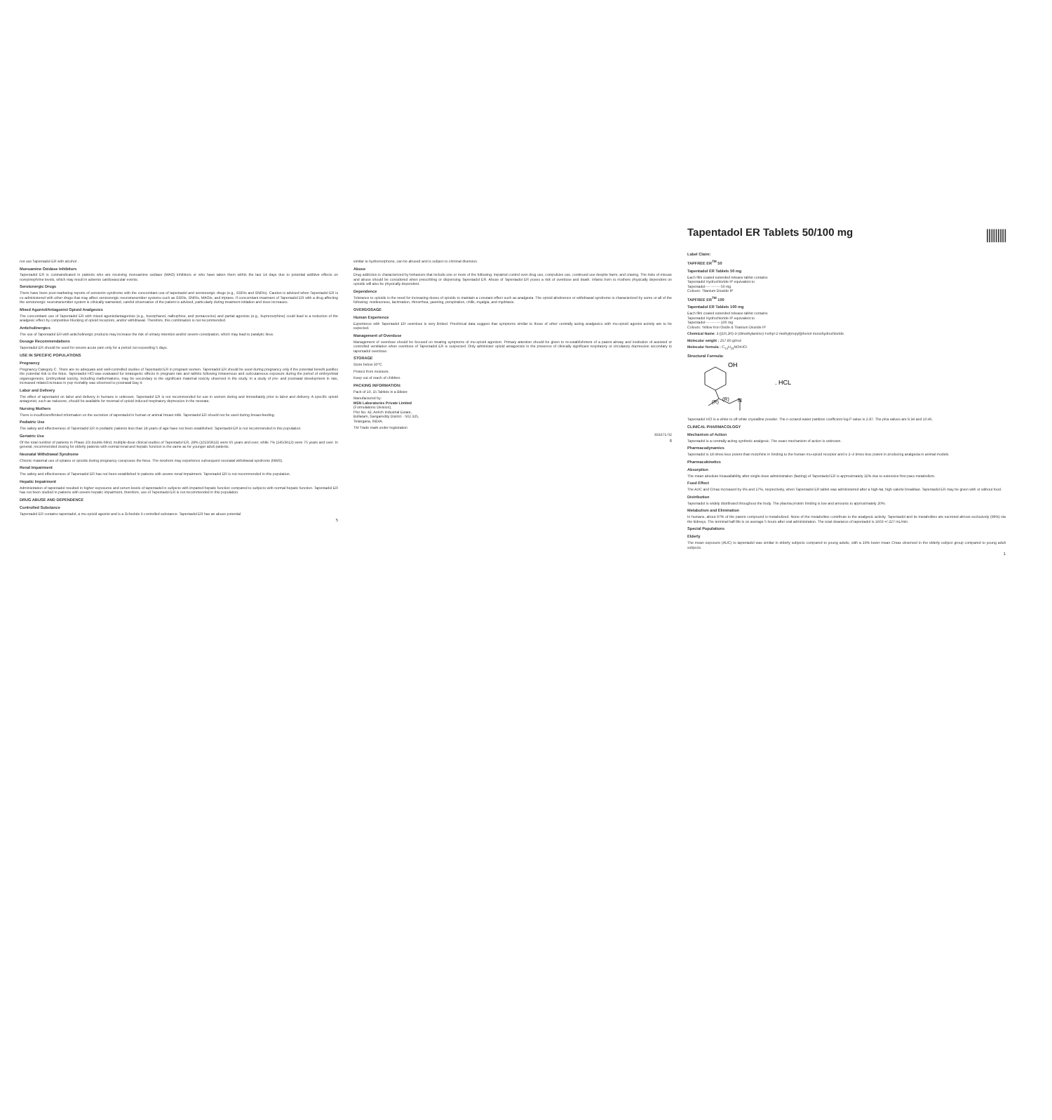not use Tapentadol ER with alcohol .
Monoamine Oxidase Inhibitors
Tapentadol ER is contraindicated in patients who are receiving monoamine oxidase (MAO) inhibitors or who have taken them within the last 14 days due to potential additive effects on norepinephrine levels, which may result in adverse cardiovascular events.
Serotonergic Drugs
There have been post-marketing reports of serotonin syndrome with the concomitant use of tapentadol and serotonergic drugs (e.g., SSRIs and SNRIs). Caution is advised when Tapentadol ER is co-administered with other drugs that may affect serotonergic neurotransmitter systems such as SSRIs, SNRIs, MAOIs, and triptans. If concomitant treatment of Tapentadol ER with a drug affecting the serotonergic neurotransmitter system is clinically warranted, careful observation of the patient is advised, particularly during treatment initiation and dose increases.
Mixed Agonist/Antagonist Opioid Analgesics
The concomitant use of Tapentadol ER with mixed agonist/antagonists (e.g., butorphanol, nalbuphine, and pentazocine) and partial agonists (e.g., buprenorphine) could lead to a reduction of the analgesic effect by competitive blocking of opioid receptors, and/or withdrawal. Therefore, this combination is not recommended.
Anticholinergics
The use of Tapentadol ER with anticholinergic products may increase the risk of urinary retention and/or severe constipation, which may lead to paralytic ileus.
Dosage Recommendations
Tapentadol ER should be used for severe acute pain only for a period not exceeding 5 days.
USE IN SPECIFIC POPULATIONS
Pregnancy
Pregnancy Category C. There are no adequate and well-controlled studies of Tapentadol ER in pregnant women. Tapentadol ER should be used during pregnancy only if the potential benefit justifies the potential risk to the fetus. Tapentadol HCl was evaluated for teratogenic effects in pregnant rats and rabbits following intravenous and subcutaneous exposure during the period of embryofetal organogenesis. Embryofetal toxicity, including malformations, may be secondary to the significant maternal toxicity observed in the study. In a study of pre- and postnatal development in rats, increased related increase in pup mortality was observed to postnatal Day 4.
Labor and Delivery
The effect of tapentadol on labor and delivery in humans is unknown. Tapentadol ER is not recommended for use in women during and immediately prior to labor and delivery. A specific opioid antagonist, such as naloxone, should be available for reversal of opioid induced respiratory depression in the neonate.
Nursing Mothers
There is insufficient/limited information on the excretion of tapentadol in human or animal breast milk. Tapentadol ER should not be used during breast-feeding.
Pediatric Use
The safety and effectiveness of Tapentadol ER in pediatric patients less than 18 years of age have not been established. Tapentadol ER is not recommended in this population.
Geriatric Use
Of the total number of patients in Phase 2/3 double-blind, multiple-dose clinical studies of Tapentadol ER, 28% (1023/3613) were 65 years and over, while 7% (245/3613) were 75 years and over. In general, recommended dosing for elderly patients with normal renal and hepatic function is the same as for younger adult patients.
Neonatal Withdrawal Syndrome
Chronic maternal use of opiates or opioids during pregnancy coexposes the fetus. The newborn may experience subsequent neonatal withdrawal syndrome (NWS).
Renal Impairment
The safety and effectiveness of Tapentadol ER has not been established in patients with severe renal impairment. Tapentadol ER is not recommended in this population.
Hepatic Impairment
Administration of tapentadol resulted in higher exposures and serum levels of tapentadol in subjects with impaired hepatic function compared to subjects with normal hepatic function. Tapentadol ER has not been studied in patients with severe hepatic impairment, therefore, use of Tapentadol ER is not recommended in this population.
DRUG ABUSE AND DEPENDENCE
Controlled Substance
Tapentadol ER contains tapentadol, a mu-opioid agonist and is a Schedule II controlled substance. Tapentadol ER has an abuse potential
5
similar to hydromorphone, can be abused and is subject to criminal diversion.
Abuse
Drug addiction is characterized by behaviors that include one or more of the following: impaired control over drug use, compulsive use, continued use despite harm, and craving. The risks of misuse and abuse should be considered when prescribing or dispensing Tapentadol ER. Abuse of Tapentadol ER poses a risk of overdose and death. Infants born to mothers physically dependent on opioids will also be physically dependent.
Dependence
Tolerance to opioids is the need for increasing doses of opioids to maintain a constant effect such as analgesia. The opioid abstinence or withdrawal syndrome is characterized by some or all of the following: restlessness, lacrimation, rhinorrhea, yawning, perspiration, chills, myalgia, and mydriasis.
OVERDOSAGE
Human Experience
Experience with Tapentadol ER overdose is very limited. Preclinical data suggest that symptoms similar to those of other centrally acting analgesics with mu-opioid agonist activity are to be expected.
Management of Overdose
Management of overdose should be focused on treating symptoms of mu-opioid agonism. Primary attention should be given to re-establishment of a patent airway and institution of assisted or controlled ventilation when overdose of Tapentadol ER is suspected. Only administer opioid antagonists in the presence of clinically significant respiratory or circulatory depression secondary to tapentadol overdose.
STORAGE
Store below 30°C.
Protect from moisture.
Keep out of reach of children.
PACKING INFORMATION:
Pack of 10, 15 Tablets in a Blister.
Manufactured by:
MSN Laboratories Private Limited
(Formulations Division),
Plot No. 42, Anrich Industrial Estate,
Bollaram, Sangareddy District - 502 325,
Telangana, INDIA.
TM Trade mark under registration
831671-02
6
|||||||||
Tapentadol ER Tablets 50/100 mg
Label Claim:
TAPFREE ER<sup>TM</sup> 50
Tapentadol ER Tablets 50 mg
Each film coated extended release tablet contains
Tapentadol Hydrochloride IP equivalent to
Tapentadol-------------50 mg
Colours: Titanium Dioxide IP
TAPFREE ER<sup>TM</sup> 100
Tapentadol ER Tablets 100 mg
Each film coated extended release tablet contains
Tapentadol Hydrochloride IP equivalent to
Tapentadol-------------100 mg
Colours: Yellow Iron Oxide & Titanium Dioxide IP
Chemical Name: 3-[(1R,2R)-3-(dimethylamino)-l-ethyl-2-methylpropyl]phenol monohydrochloride.
Molecular weight : 257.80 g/mol
Molecular formula : C<sub>14</sub>H<sub>23</sub>NO•HCl.
Structural Formula:
OH
(R)
(R)
N
. HCL
Tapentadol HCl is a white to off-white crystalline powder. The n-octanol:water partition coefficient log P value is 2.87. The pKa values are 9.34 and 10.45.
CLINICAL PHARMACOLOGY
Mechanism of Action
Tapentadol is a centrally-acting synthetic analgesic. The exact mechanism of action is unknown.
Pharmacodynamics
Tapentadol is 18 times less potent than morphine in binding to the human mu-opioid receptor and is 2–3 times less potent in producing analgesia in animal models.
Pharmacokinetics
Absorption
The mean absolute bioavailability after single-dose administration (fasting) of Tapentadol ER is approximately 32% due to extensive first-pass metabolism.
Food Effect
The AUC and Cmax increased by 6% and 17%, respectively, when Tapentadol ER tablet was administered after a high-fat, high-calorie breakfast. Tapentadol ER may be given with or without food.
Distribution
Tapentadol is widely distributed throughout the body. The plasma protein binding is low and amounts to approximately 20%.
Metabolism and Elimination
In humans, about 97% of the parent compound is metabolized. None of the metabolites contribute to the analgesic activity. Tapentadol and its metabolites are excreted almost exclusively (99%) via the kidneys. The terminal half-life is on average 5 hours after oral administration. The total clearance of tapentadol is 1603 +/-227 mL/min.
Special Populations
Elderly
The mean exposure (AUC) to tapentadol was similar in elderly subjects compared to young adults, with a 16% lower mean Cmax observed in the elderly subject group compared to young adult subjects.
1